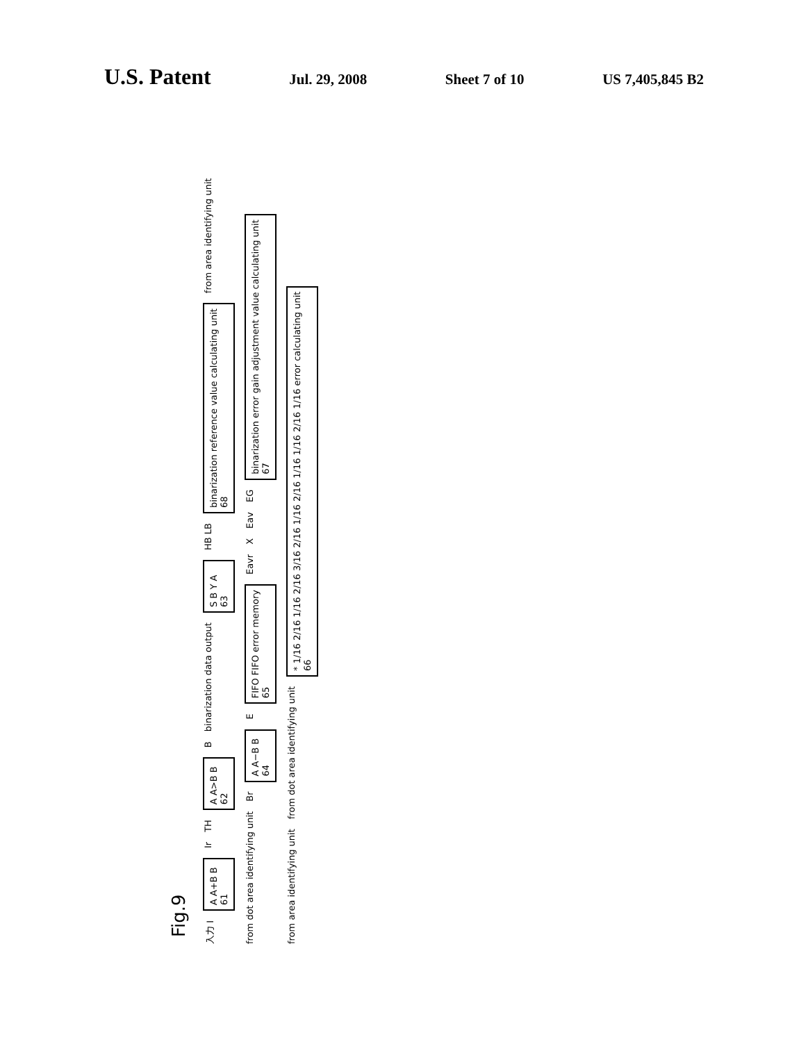U.S. Patent Jul. 29, 2008 Sheet 7 of 10 US 7,405,845 B2
Fig.9
入力 I
A A+B B
61
Ir
TH
A A>B B
62
B
binarization data output
S B Y A
63
HB LB
binarization reference value calculating unit
68
from area identifying unit
from dot area identifying unit
Br
A A−B B
64
E
FIFO FIFO error memory
65
Eavr
X
Eav
EG
binarization error gain adjustment value calculating unit
67
from area identifying unit
from dot area identifying unit
* 1/16 2/16 1/16 2/16 3/16 2/16 1/16 2/16 1/16 1/16 2/16 1/16 error calculating unit
66